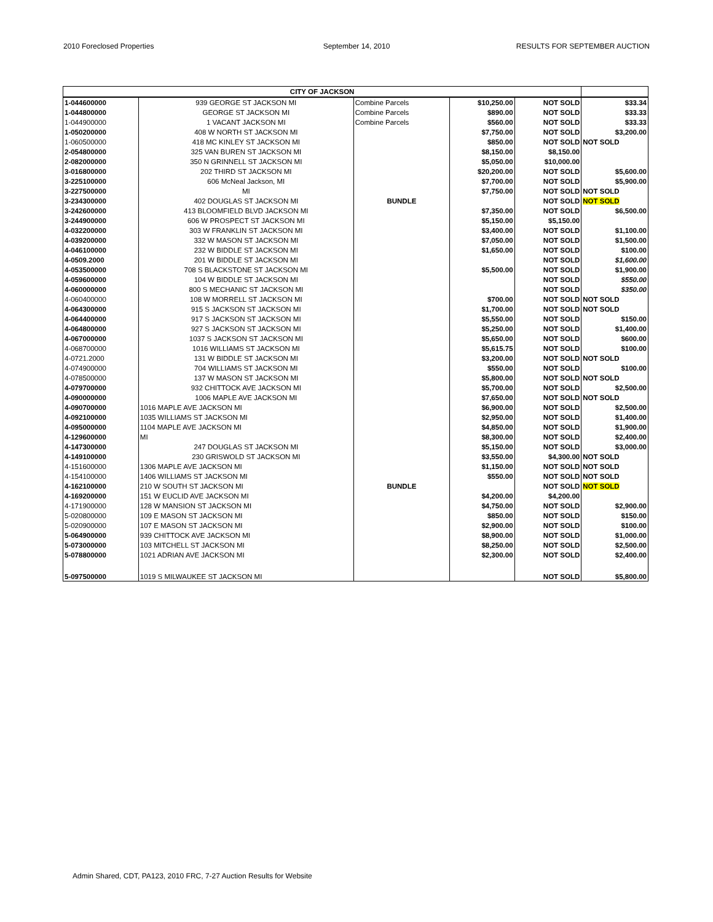2010 Foreclosed Properties September 14, 2010 RESULTS FOR SEPTEMBER AUCTION
| CITY OF JACKSON | | | | | |
| --- | --- | --- | --- | --- | --- |
| 1-044600000 | 939 GEORGE ST JACKSON MI | Combine Parcels | $10,250.00 | NOT SOLD | $33.34 |
| 1-044800000 | GEORGE ST JACKSON MI | Combine Parcels | $890.00 | NOT SOLD | $33.33 |
| 1-044900000 | 1 VACANT JACKSON MI | Combine Parcels | $560.00 | NOT SOLD | $33.33 |
| 1-050200000 | 408 W NORTH ST JACKSON MI | | $7,750.00 | NOT SOLD | $3,200.00 |
| 1-060500000 | 418 MC KINLEY ST JACKSON MI | | $850.00 | NOT SOLD | NOT SOLD |
| 2-054800000 | 325 VAN BUREN ST JACKSON MI | | $8,150.00 | $8,150.00 | |
| 2-082000000 | 350 N GRINNELL ST JACKSON MI | | $5,050.00 | $10,000.00 | |
| 3-016800000 | 202 THIRD ST JACKSON MI | | $20,200.00 | NOT SOLD | $5,600.00 |
| 3-225100000 | 606 McNeal Jackson, MI | | $7,700.00 | NOT SOLD | $5,900.00 |
| 3-227500000 | MI | | $7,750.00 | NOT SOLD | NOT SOLD |
| 3-234300000 | 402 DOUGLAS ST JACKSON MI | BUNDLE | | NOT SOLD | NOT SOLD |
| 3-242600000 | 413 BLOOMFIELD BLVD JACKSON MI | | $7,350.00 | NOT SOLD | $6,500.00 |
| 3-244900000 | 606 W PROSPECT ST JACKSON MI | | $5,150.00 | $5,150.00 | |
| 4-032200000 | 303 W FRANKLIN ST JACKSON MI | | $3,400.00 | NOT SOLD | $1,100.00 |
| 4-039200000 | 332 W MASON ST JACKSON MI | | $7,050.00 | NOT SOLD | $1,500.00 |
| 4-046100000 | 232 W BIDDLE ST JACKSON MI | | $1,650.00 | NOT SOLD | $100.00 |
| 4-0509.2000 | 201 W BIDDLE ST JACKSON MI | | | NOT SOLD | $1,600.00 |
| 4-053500000 | 708 S BLACKSTONE ST JACKSON MI | | $5,500.00 | NOT SOLD | $1,900.00 |
| 4-059600000 | 104 W BIDDLE ST JACKSON MI | | | NOT SOLD | $550.00 |
| 4-060000000 | 800 S MECHANIC ST JACKSON MI | | | NOT SOLD | $350.00 |
| 4-060400000 | 108 W MORRELL ST JACKSON MI | | $700.00 | NOT SOLD | NOT SOLD |
| 4-064300000 | 915 S JACKSON ST JACKSON MI | | $1,700.00 | NOT SOLD | NOT SOLD |
| 4-064400000 | 917 S JACKSON ST JACKSON MI | | $5,550.00 | NOT SOLD | $150.00 |
| 4-064800000 | 927 S JACKSON ST JACKSON MI | | $5,250.00 | NOT SOLD | $1,400.00 |
| 4-067000000 | 1037 S JACKSON ST JACKSON MI | | $5,650.00 | NOT SOLD | $600.00 |
| 4-068700000 | 1016 WILLIAMS ST JACKSON MI | | $5,615.75 | NOT SOLD | $100.00 |
| 4-0721.2000 | 131 W BIDDLE ST JACKSON MI | | $3,200.00 | NOT SOLD | NOT SOLD |
| 4-074900000 | 704 WILLIAMS ST JACKSON MI | | $550.00 | NOT SOLD | $100.00 |
| 4-078500000 | 137 W MASON ST JACKSON MI | | $5,800.00 | NOT SOLD | NOT SOLD |
| 4-079700000 | 932 CHITTOCK AVE JACKSON MI | | $5,700.00 | NOT SOLD | $2,500.00 |
| 4-090000000 | 1006 MAPLE AVE JACKSON MI | | $7,650.00 | NOT SOLD | NOT SOLD |
| 4-090700000 | 1016 MAPLE AVE JACKSON MI | | $6,900.00 | NOT SOLD | $2,500.00 |
| 4-092100000 | 1035 WILLIAMS ST JACKSON MI | | $2,950.00 | NOT SOLD | $1,400.00 |
| 4-095000000 | 1104 MAPLE AVE JACKSON MI | | $4,850.00 | NOT SOLD | $1,900.00 |
| 4-129600000 | MI | | $8,300.00 | NOT SOLD | $2,400.00 |
| 4-147300000 | 247 DOUGLAS ST JACKSON MI | | $5,150.00 | NOT SOLD | $3,000.00 |
| 4-149100000 | 230 GRISWOLD ST JACKSON MI | | $3,550.00 | $4,300.00 | NOT SOLD |
| 4-151600000 | 1306 MAPLE AVE JACKSON MI | | $1,150.00 | NOT SOLD | NOT SOLD |
| 4-154100000 | 1406 WILLIAMS ST JACKSON MI | | $550.00 | NOT SOLD | NOT SOLD |
| 4-162100000 | 210 W SOUTH ST JACKSON MI | BUNDLE | | NOT SOLD | NOT SOLD |
| 4-169200000 | 151 W EUCLID AVE JACKSON MI | | $4,200.00 | $4,200.00 | |
| 4-171900000 | 128 W MANSION ST JACKSON MI | | $4,750.00 | NOT SOLD | $2,900.00 |
| 5-020800000 | 109 E MASON ST JACKSON MI | | $850.00 | NOT SOLD | $150.00 |
| 5-020900000 | 107 E MASON ST JACKSON MI | | $2,900.00 | NOT SOLD | $100.00 |
| 5-064900000 | 939 CHITTOCK AVE JACKSON MI | | $8,900.00 | NOT SOLD | $1,000.00 |
| 5-073000000 | 103 MITCHELL ST JACKSON MI | | $8,250.00 | NOT SOLD | $2,500.00 |
| 5-078800000 | 1021 ADRIAN AVE JACKSON MI | | $2,300.00 | NOT SOLD | $2,400.00 |
| 5-097500000 | 1019 S MILWAUKEE ST JACKSON MI | | | NOT SOLD | $5,800.00 |
Admin Shared, CDT, PA123, 2010 FRC, 7-27 Auction Results for Website